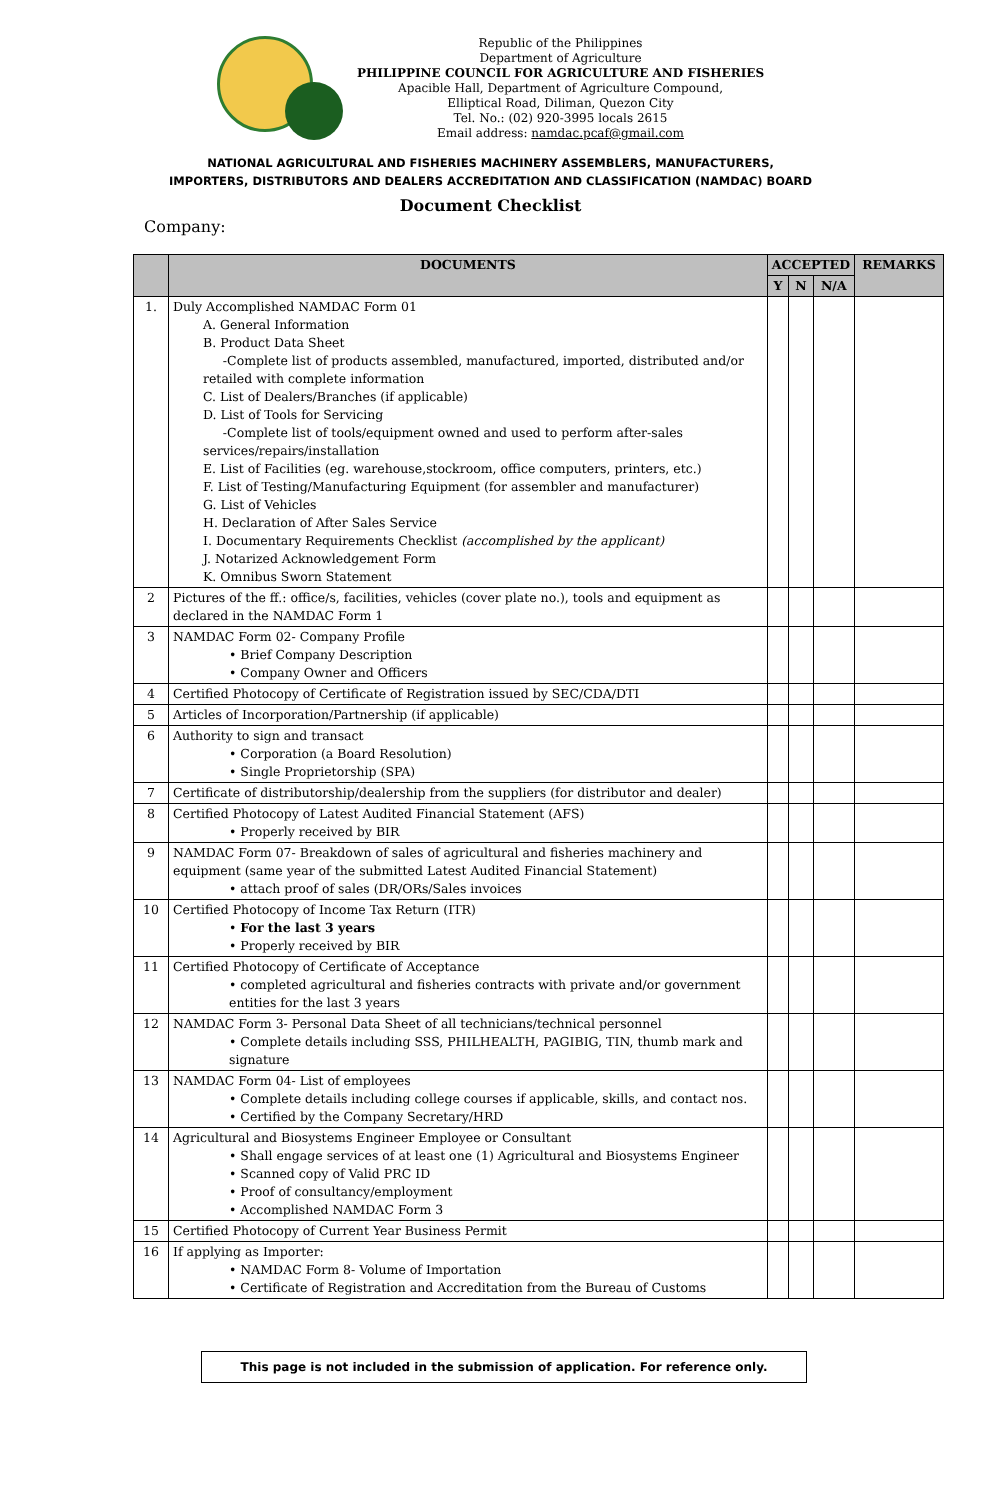Republic of the Philippines
Department of Agriculture
PHILIPPINE COUNCIL FOR AGRICULTURE AND FISHERIES
Apacible Hall, Department of Agriculture Compound,
Elliptical Road, Diliman, Quezon City
Tel. No.: (02) 920-3995 locals 2615
Email address: namdac.pcaf@gmail.com
NATIONAL AGRICULTURAL AND FISHERIES MACHINERY ASSEMBLERS, MANUFACTURERS,
IMPORTERS, DISTRIBUTORS AND DEALERS ACCREDITATION AND CLASSIFICATION (NAMDAC) BOARD
Document Checklist
Company:
| | DOCUMENTS | ACCEPTED | | | REMARKS |
| --- | --- | --- | --- | --- | --- |
| | | Y | N | N/A | |
| 1. | Duly Accomplished NAMDAC Form 01 A. General Information B. Product Data Sheet -Complete list of products assembled, manufactured, imported, distributed and/or retailed with complete information C. List of Dealers/Branches (if applicable) D. List of Tools for Servicing -Complete list of tools/equipment owned and used to perform after-sales services/repairs/installation E. List of Facilities (eg. warehouse,stockroom, office computers, printers, etc.) F. List of Testing/Manufacturing Equipment (for assembler and manufacturer) G. List of Vehicles H. Declaration of After Sales Service I. Documentary Requirements Checklist (accomplished by the applicant) J. Notarized Acknowledgement Form K. Omnibus Sworn Statement | | | | |
| 2 | Pictures of the ff.: office/s, facilities, vehicles (cover plate no.), tools and equipment as declared in the NAMDAC Form 1 | | | | |
| 3 | NAMDAC Form 02- Company Profile • Brief Company Description • Company Owner and Officers | | | | |
| 4 | Certified Photocopy of Certificate of Registration issued by SEC/CDA/DTI | | | | |
| 5 | Articles of Incorporation/Partnership (if applicable) | | | | |
| 6 | Authority to sign and transact • Corporation (a Board Resolution) • Single Proprietorship (SPA) | | | | |
| 7 | Certificate of distributorship/dealership from the suppliers (for distributor and dealer) | | | | |
| 8 | Certified Photocopy of Latest Audited Financial Statement (AFS) • Properly received by BIR | | | | |
| 9 | NAMDAC Form 07- Breakdown of sales of agricultural and fisheries machinery and equipment (same year of the submitted Latest Audited Financial Statement) • attach proof of sales (DR/ORs/Sales invoices | | | | |
| 10 | Certified Photocopy of Income Tax Return (ITR) • For the last 3 years • Properly received by BIR | | | | |
| 11 | Certified Photocopy of Certificate of Acceptance • completed agricultural and fisheries contracts with private and/or government entities for the last 3 years | | | | |
| 12 | NAMDAC Form 3- Personal Data Sheet of all technicians/technical personnel • Complete details including SSS, PHILHEALTH, PAGIBIG, TIN, thumb mark and signature | | | | |
| 13 | NAMDAC Form 04- List of employees • Complete details including college courses if applicable, skills, and contact nos. • Certified by the Company Secretary/HRD | | | | |
| 14 | Agricultural and Biosystems Engineer Employee or Consultant • Shall engage services of at least one (1) Agricultural and Biosystems Engineer • Scanned copy of Valid PRC ID • Proof of consultancy/employment • Accomplished NAMDAC Form 3 | | | | |
| 15 | Certified Photocopy of Current Year Business Permit | | | | |
| 16 | If applying as Importer: • NAMDAC Form 8- Volume of Importation • Certificate of Registration and Accreditation from the Bureau of Customs | | | | |
This page is not included in the submission of application. For reference only.